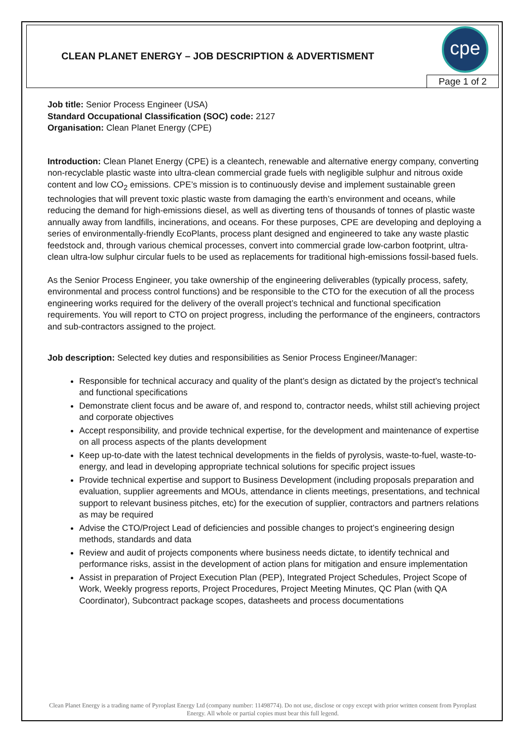CLEAN PLANET ENERGY – JOB DESCRIPTION & ADVERTISMENT
cpe
Page 1 of 2
Job title: Senior Process Engineer (USA)
Standard Occupational Classification (SOC) code: 2127
Organisation: Clean Planet Energy (CPE)
Introduction: Clean Planet Energy (CPE) is a cleantech, renewable and alternative energy company, converting non-recyclable plastic waste into ultra-clean commercial grade fuels with negligible sulphur and nitrous oxide content and low CO<sub>2</sub> emissions. CPE’s mission is to continuously devise and implement sustainable green technologies that will prevent toxic plastic waste from damaging the earth’s environment and oceans, while reducing the demand for high-emissions diesel, as well as diverting tens of thousands of tonnes of plastic waste annually away from landfills, incinerations, and oceans. For these purposes, CPE are developing and deploying a series of environmentally-friendly EcoPlants, process plant designed and engineered to take any waste plastic feedstock and, through various chemical processes, convert into commercial grade low-carbon footprint, ultra-clean ultra-low sulphur circular fuels to be used as replacements for traditional high-emissions fossil-based fuels.
As the Senior Process Engineer, you take ownership of the engineering deliverables (typically process, safety, environmental and process control functions) and be responsible to the CTO for the execution of all the process engineering works required for the delivery of the overall project’s technical and functional specification requirements. You will report to CTO on project progress, including the performance of the engineers, contractors and sub-contractors assigned to the project.
Job description: Selected key duties and responsibilities as Senior Process Engineer/Manager:
Responsible for technical accuracy and quality of the plant’s design as dictated by the project’s technical and functional specifications
Demonstrate client focus and be aware of, and respond to, contractor needs, whilst still achieving project and corporate objectives
Accept responsibility, and provide technical expertise, for the development and maintenance of expertise on all process aspects of the plants development
Keep up-to-date with the latest technical developments in the fields of pyrolysis, waste-to-fuel, waste-to-energy, and lead in developing appropriate technical solutions for specific project issues
Provide technical expertise and support to Business Development (including proposals preparation and evaluation, supplier agreements and MOUs, attendance in clients meetings, presentations, and technical support to relevant business pitches, etc) for the execution of supplier, contractors and partners relations as may be required
Advise the CTO/Project Lead of deficiencies and possible changes to project’s engineering design methods, standards and data
Review and audit of projects components where business needs dictate, to identify technical and performance risks, assist in the development of action plans for mitigation and ensure implementation
Assist in preparation of Project Execution Plan (PEP), Integrated Project Schedules, Project Scope of Work, Weekly progress reports, Project Procedures, Project Meeting Minutes, QC Plan (with QA Coordinator), Subcontract package scopes, datasheets and process documentations
Clean Planet Energy is a trading name of Pyroplast Energy Ltd (company number: 11498774). Do not use, disclose or copy except with prior written consent from Pyroplast Energy. All whole or partial copies must bear this full legend.